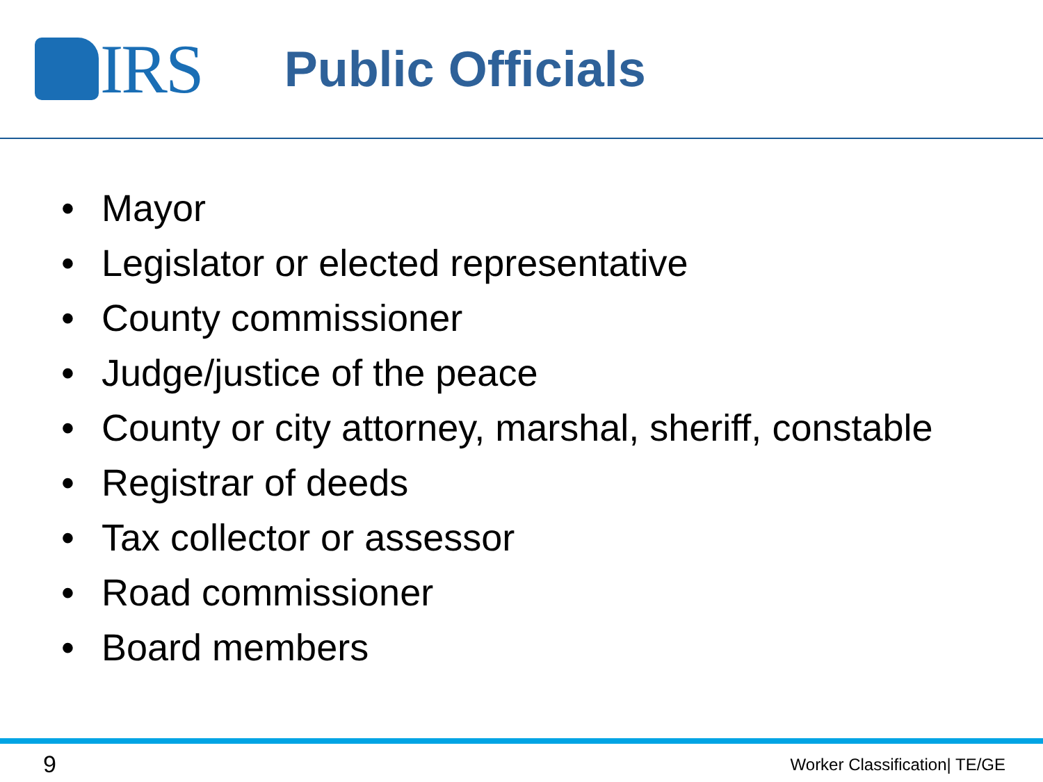IRS
Public Officials
• Mayor
• Legislator or elected representative
• County commissioner
• Judge/justice of the peace
• County or city attorney, marshal, sheriff, constable
• Registrar of deeds
• Tax collector or assessor
• Road commissioner
• Board members
9
Worker Classification| TE/GE